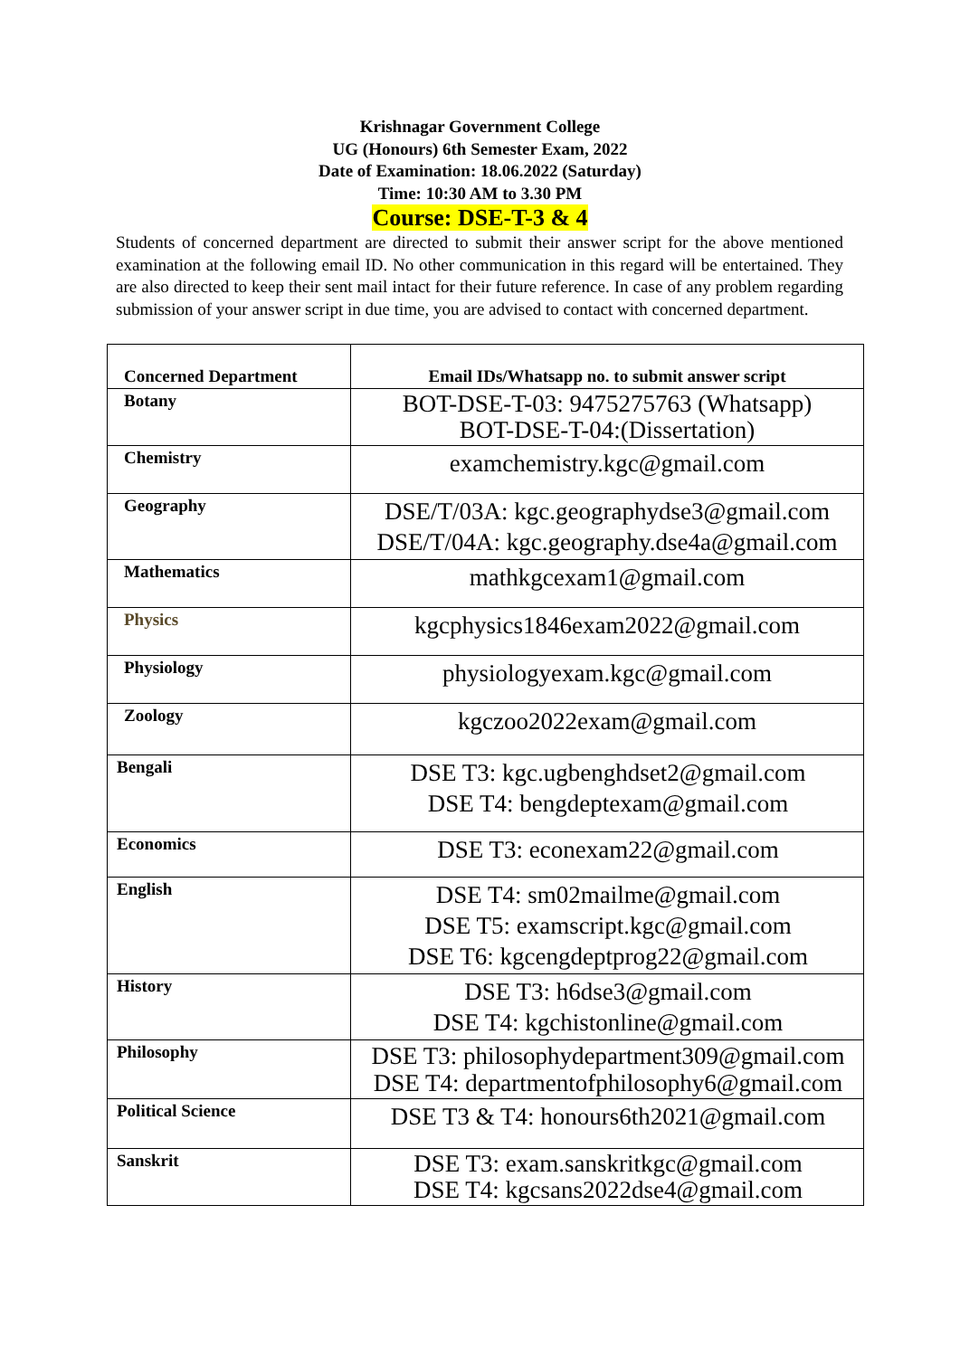Krishnagar Government College
UG (Honours) 6th Semester Exam, 2022
Date of Examination: 18.06.2022 (Saturday)
Time: 10:30 AM to 3.30 PM
Course: DSE-T-3 & 4
Students of concerned department are directed to submit their answer script for the above mentioned examination at the following email ID. No other communication in this regard will be entertained. They are also directed to keep their sent mail intact for their future reference. In case of any problem regarding submission of your answer script in due time, you are advised to contact with concerned department.
| Concerned Department | Email IDs/Whatsapp no. to submit answer script |
| --- | --- |
| Botany | BOT-DSE-T-03: 9475275763 (Whatsapp) BOT-DSE-T-04:(Dissertation) |
| Chemistry | examchemistry.kgc@gmail.com |
| Geography | DSE/T/03A: kgc.geographydse3@gmail.com DSE/T/04A: kgc.geography.dse4a@gmail.com |
| Mathematics | mathkgcexam1@gmail.com |
| Physics | kgcphysics1846exam2022@gmail.com |
| Physiology | physiologyexam.kgc@gmail.com |
| Zoology | kgczoo2022exam@gmail.com |
| Bengali | DSE T3: kgc.ugbenghdset2@gmail.com DSE T4: bengdeptexam@gmail.com |
| Economics | DSE T3: econexam22@gmail.com |
| English | DSE T4: sm02mailme@gmail.com DSE T5: examscript.kgc@gmail.com DSE T6: kgcengdeptprog22@gmail.com |
| History | DSE T3: h6dse3@gmail.com DSE T4: kgchistonline@gmail.com |
| Philosophy | DSE T3: philosophydepartment309@gmail.com DSE T4: departmentofphilosophy6@gmail.com |
| Political Science | DSE T3 & T4: honours6th2021@gmail.com |
| Sanskrit | DSE T3: exam.sanskritkgc@gmail.com DSE T4: kgcsans2022dse4@gmail.com |